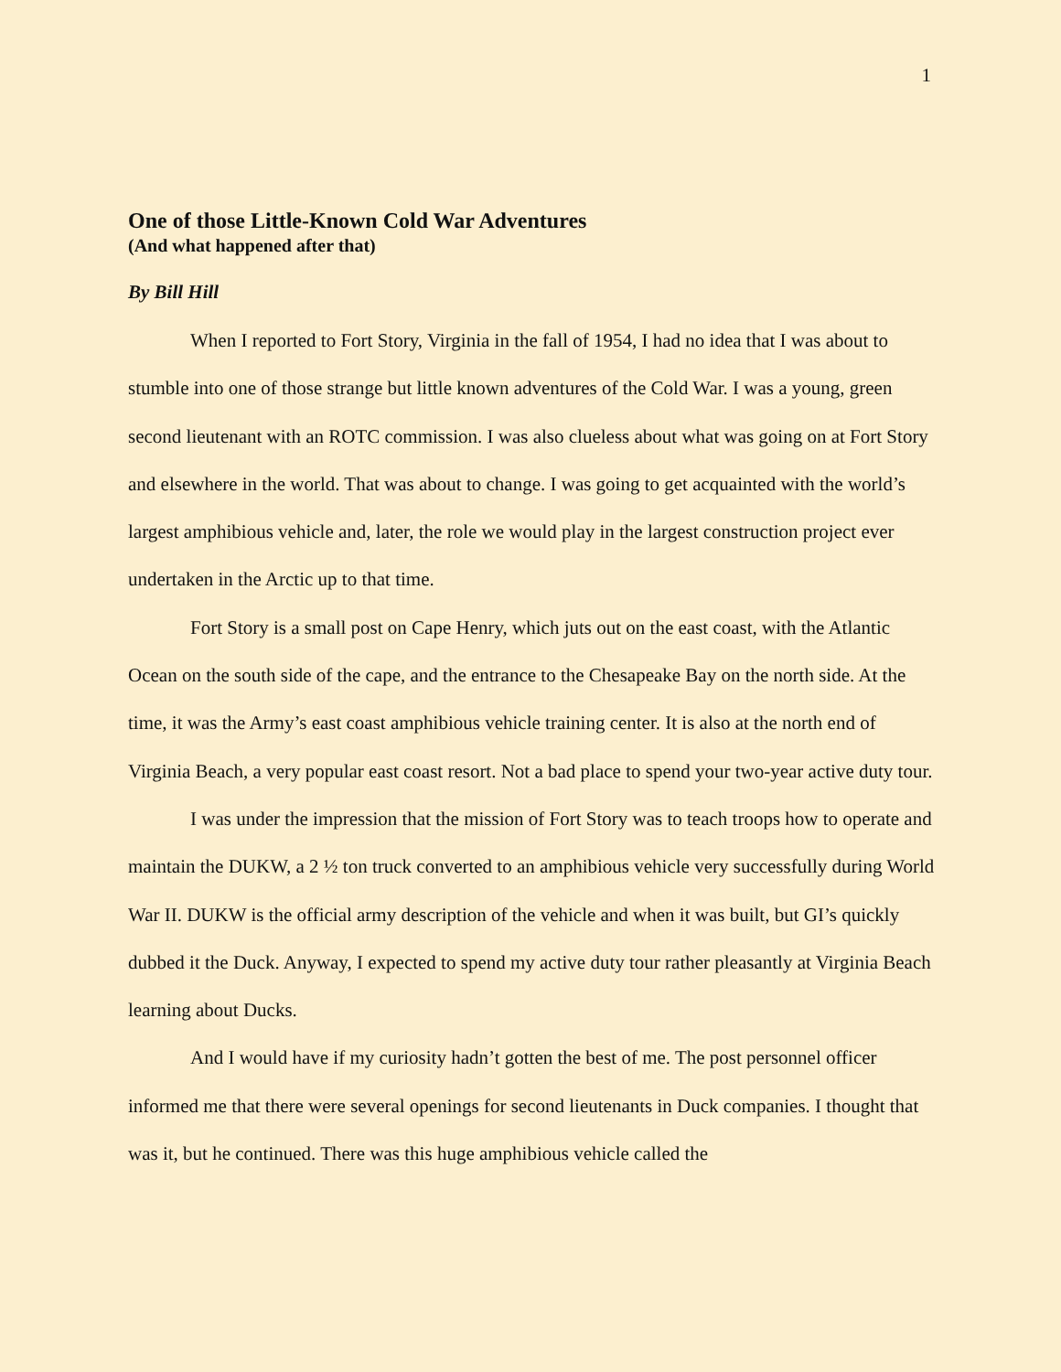1
One of those Little-Known Cold War Adventures
(And what happened after that)
By Bill Hill
When I reported to Fort Story, Virginia in the fall of 1954, I had no idea that I was about to stumble into one of those strange but little known adventures of the Cold War. I was a young, green second lieutenant with an ROTC commission. I was also clueless about what was going on at Fort Story and elsewhere in the world. That was about to change. I was going to get acquainted with the world’s largest amphibious vehicle and, later, the role we would play in the largest construction project ever undertaken in the Arctic up to that time.
Fort Story is a small post on Cape Henry, which juts out on the east coast, with the Atlantic Ocean on the south side of the cape, and the entrance to the Chesapeake Bay on the north side. At the time, it was the Army’s east coast amphibious vehicle training center. It is also at the north end of Virginia Beach, a very popular east coast resort. Not a bad place to spend your two-year active duty tour.
I was under the impression that the mission of Fort Story was to teach troops how to operate and maintain the DUKW, a 2 ½ ton truck converted to an amphibious vehicle very successfully during World War II. DUKW is the official army description of the vehicle and when it was built, but GI’s quickly dubbed it the Duck. Anyway, I expected to spend my active duty tour rather pleasantly at Virginia Beach learning about Ducks.
And I would have if my curiosity hadn’t gotten the best of me. The post personnel officer informed me that there were several openings for second lieutenants in Duck companies. I thought that was it, but he continued. There was this huge amphibious vehicle called the